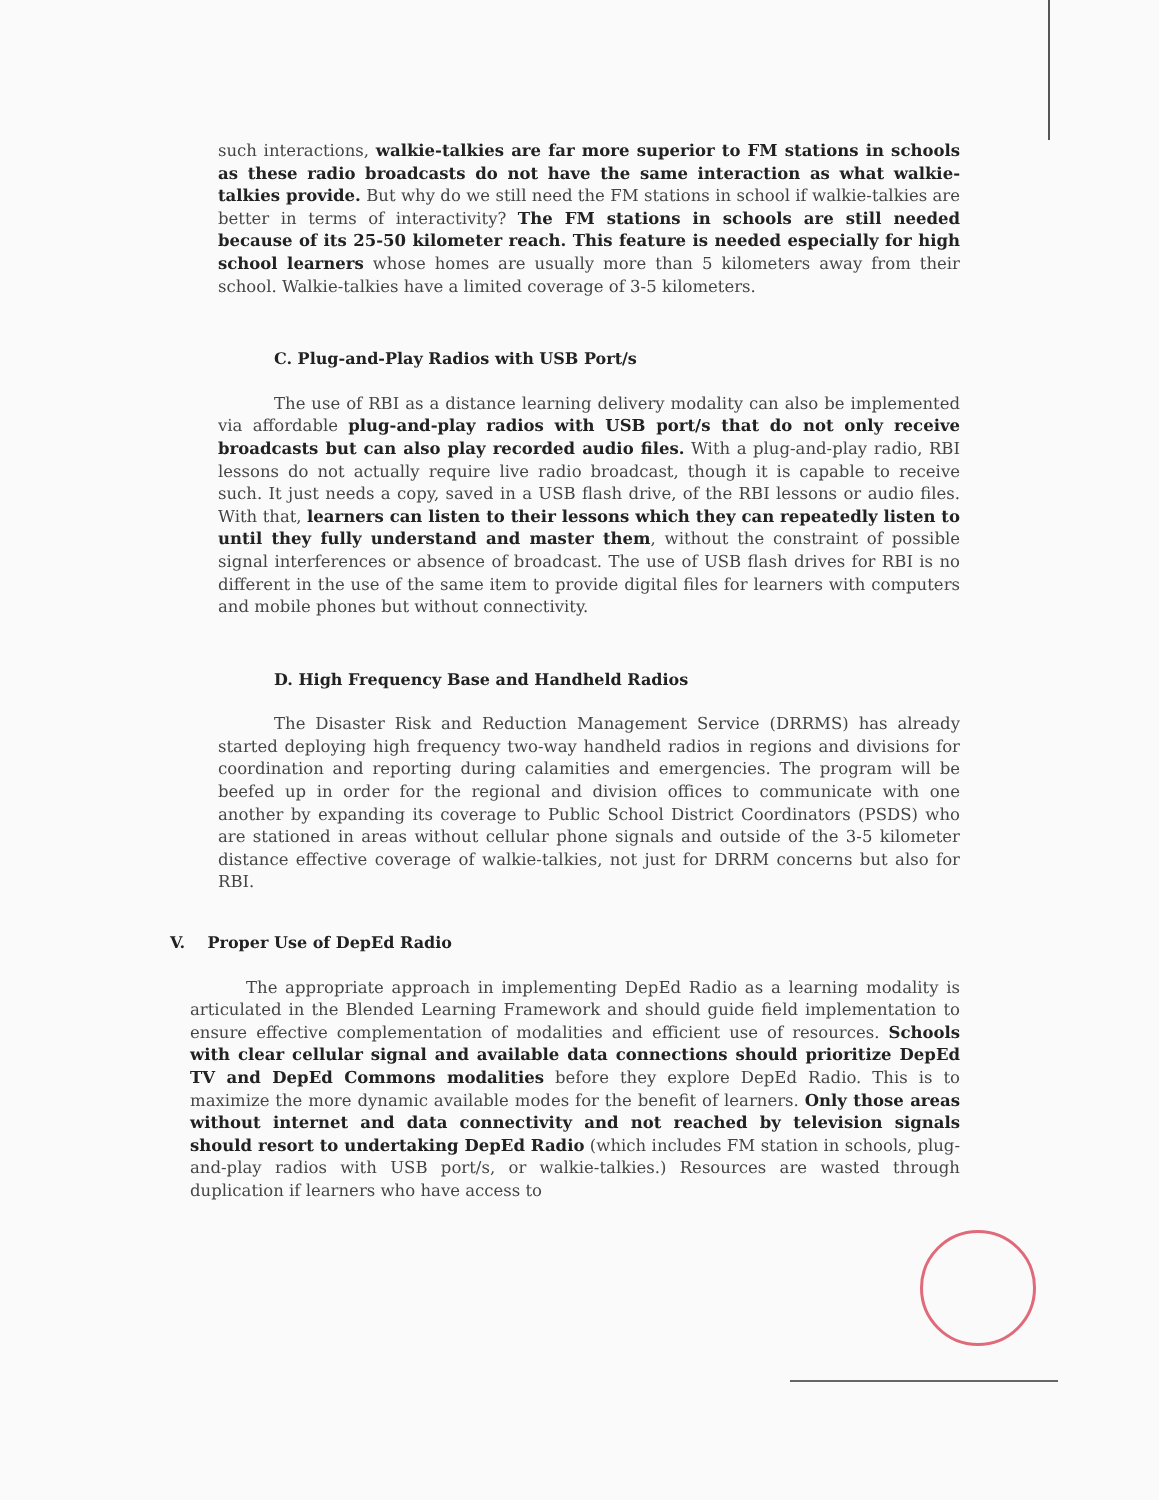such interactions, walkie-talkies are far more superior to FM stations in schools as these radio broadcasts do not have the same interaction as what walkie-talkies provide. But why do we still need the FM stations in school if walkie-talkies are better in terms of interactivity? The FM stations in schools are still needed because of its 25-50 kilometer reach. This feature is needed especially for high school learners whose homes are usually more than 5 kilometers away from their school. Walkie-talkies have a limited coverage of 3-5 kilometers.
C. Plug-and-Play Radios with USB Port/s
The use of RBI as a distance learning delivery modality can also be implemented via affordable plug-and-play radios with USB port/s that do not only receive broadcasts but can also play recorded audio files. With a plug-and-play radio, RBI lessons do not actually require live radio broadcast, though it is capable to receive such. It just needs a copy, saved in a USB flash drive, of the RBI lessons or audio files. With that, learners can listen to their lessons which they can repeatedly listen to until they fully understand and master them, without the constraint of possible signal interferences or absence of broadcast. The use of USB flash drives for RBI is no different in the use of the same item to provide digital files for learners with computers and mobile phones but without connectivity.
D. High Frequency Base and Handheld Radios
The Disaster Risk and Reduction Management Service (DRRMS) has already started deploying high frequency two-way handheld radios in regions and divisions for coordination and reporting during calamities and emergencies. The program will be beefed up in order for the regional and division offices to communicate with one another by expanding its coverage to Public School District Coordinators (PSDS) who are stationed in areas without cellular phone signals and outside of the 3-5 kilometer distance effective coverage of walkie-talkies, not just for DRRM concerns but also for RBI.
V. Proper Use of DepEd Radio
The appropriate approach in implementing DepEd Radio as a learning modality is articulated in the Blended Learning Framework and should guide field implementation to ensure effective complementation of modalities and efficient use of resources. Schools with clear cellular signal and available data connections should prioritize DepEd TV and DepEd Commons modalities before they explore DepEd Radio. This is to maximize the more dynamic available modes for the benefit of learners. Only those areas without internet and data connectivity and not reached by television signals should resort to undertaking DepEd Radio (which includes FM station in schools, plug-and-play radios with USB port/s, or walkie-talkies.) Resources are wasted through duplication if learners who have access to